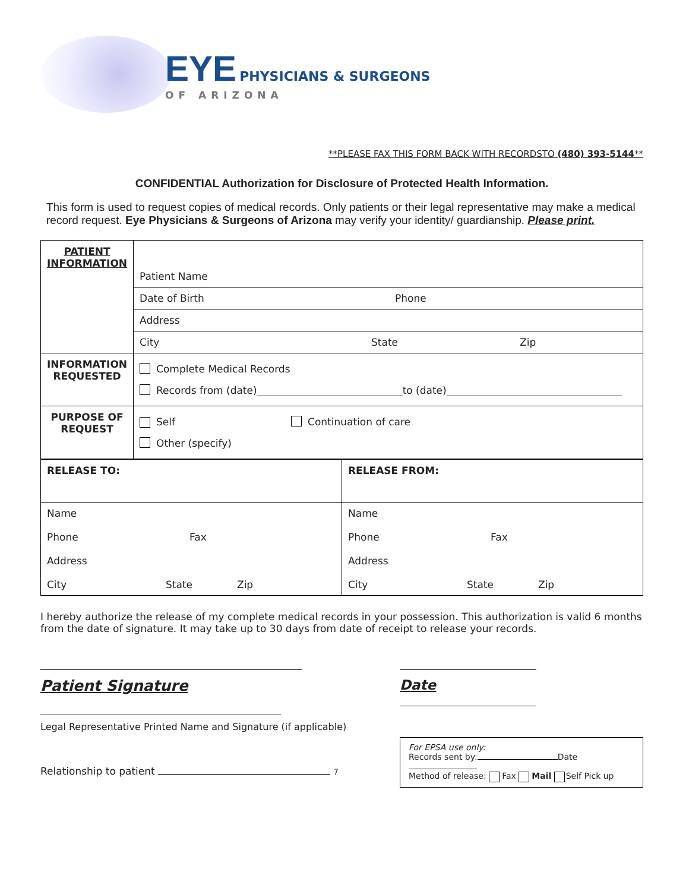EYE PHYSICIANS & SURGEONS
OF ARIZONA
**PLEASE FAX THIS FORM BACK WITH RECORDSTO (480) 393-5144**
CONFIDENTIAL Authorization for Disclosure of Protected Health Information.
This form is used to request copies of medical records. Only patients or their legal representative may make a medical record request. Eye Physicians & Surgeons of Arizona may verify your identity/ guardianship. Please print.
| PATIENT INFORMATION | Patient Name |
| | Date of Birth Phone |
| | Address |
| | City State Zip |
| INFORMATION REQUESTED | Complete Medical Records Records from (date) to (date) |
| PURPOSE OF REQUEST | Self Continuation of care Other (specify) |
| RELEASE TO: | RELEASE FROM: |
| Name Phone Fax Address City State Zip | Name Phone Fax Address City State Zip |
I hereby authorize the release of my complete medical records in your possession. This authorization is valid 6 months from the date of signature. It may take up to 30 days from date of receipt to release your records.
Patient Signature
Legal Representative Printed Name and Signature (if applicable)
Relationship to patient 7
Date
For EPSA use only:
Records sent by: Date
Method of release: Fax Mail Self Pick up